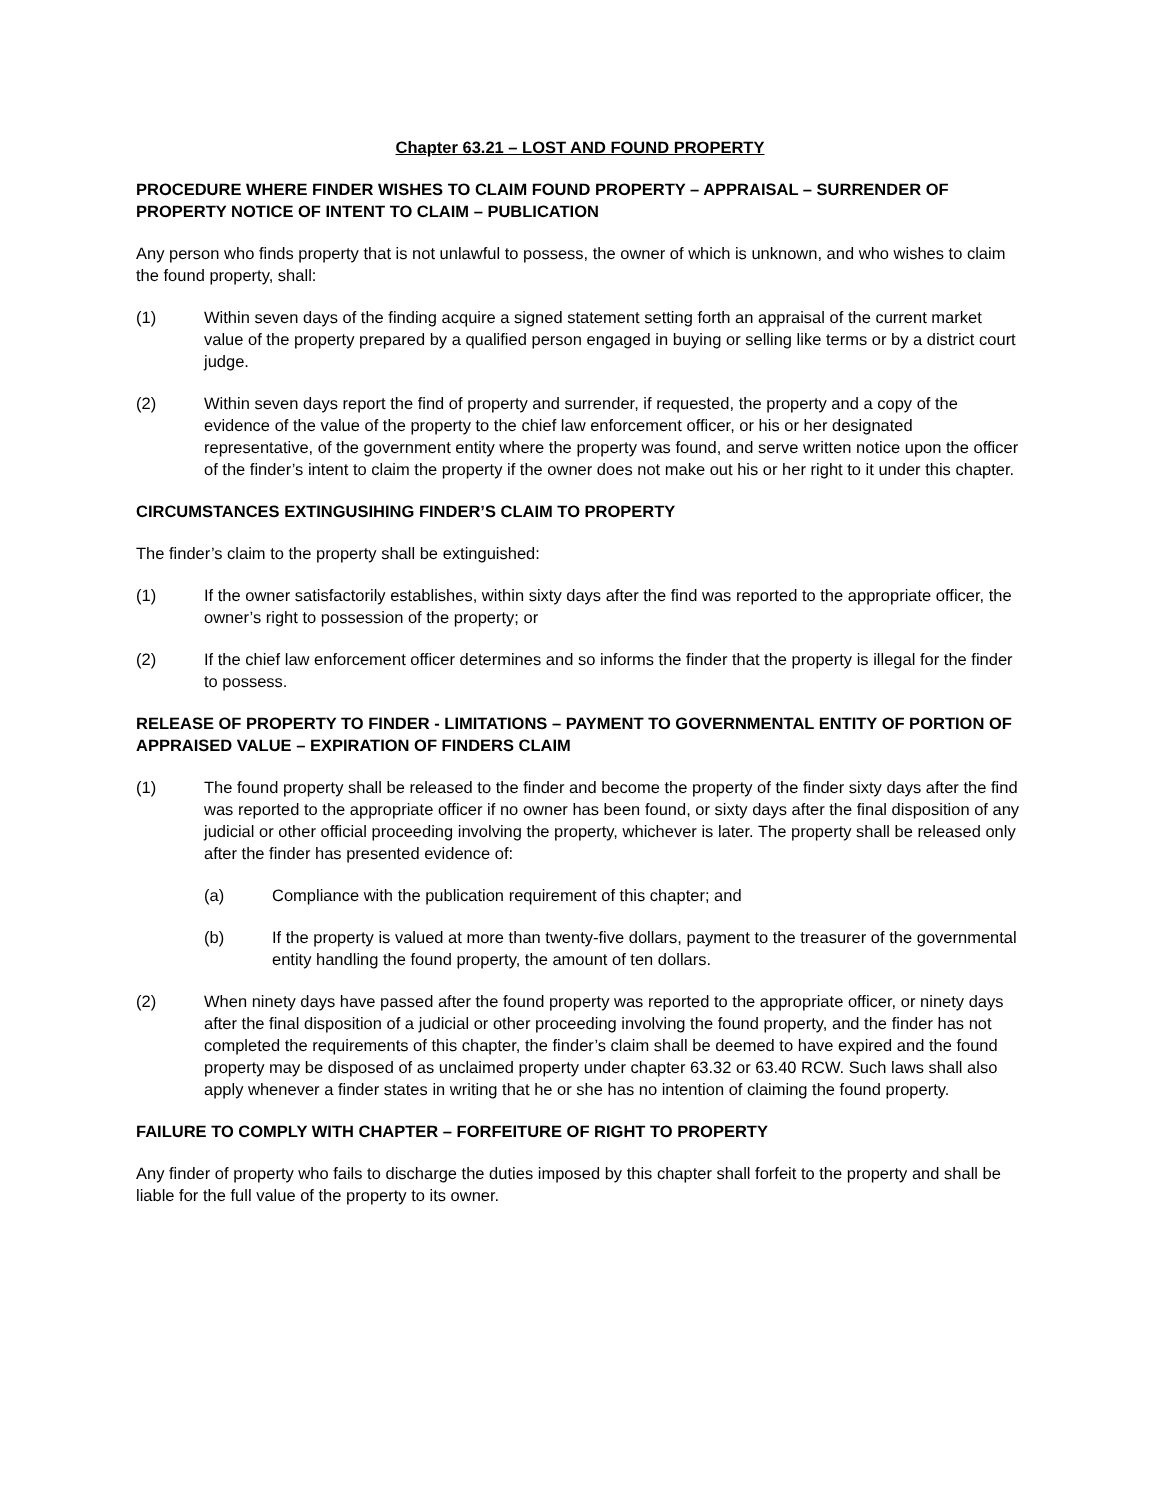Chapter 63.21 – LOST AND FOUND PROPERTY
PROCEDURE WHERE FINDER WISHES TO CLAIM FOUND PROPERTY – APPRAISAL – SURRENDER OF PROPERTY NOTICE OF INTENT TO CLAIM – PUBLICATION
Any person who finds property that is not unlawful to possess, the owner of which is unknown, and who wishes to claim the found property, shall:
(1) Within seven days of the finding acquire a signed statement setting forth an appraisal of the current market value of the property prepared by a qualified person engaged in buying or selling like terms or by a district court judge.
(2) Within seven days report the find of property and surrender, if requested, the property and a copy of the evidence of the value of the property to the chief law enforcement officer, or his or her designated representative, of the government entity where the property was found, and serve written notice upon the officer of the finder’s intent to claim the property if the owner does not make out his or her right to it under this chapter.
CIRCUMSTANCES EXTINGUSIHING FINDER’S CLAIM TO PROPERTY
The finder’s claim to the property shall be extinguished:
(1) If the owner satisfactorily establishes, within sixty days after the find was reported to the appropriate officer, the owner’s right to possession of the property; or
(2) If the chief law enforcement officer determines and so informs the finder that the property is illegal for the finder to possess.
RELEASE OF PROPERTY TO FINDER - LIMITATIONS – PAYMENT TO GOVERNMENTAL ENTITY OF PORTION OF APPRAISED VALUE – EXPIRATION OF FINDERS CLAIM
(1) The found property shall be released to the finder and become the property of the finder sixty days after the find was reported to the appropriate officer if no owner has been found, or sixty days after the final disposition of any judicial or other official proceeding involving the property, whichever is later. The property shall be released only after the finder has presented evidence of:
(a) Compliance with the publication requirement of this chapter; and
(b) If the property is valued at more than twenty-five dollars, payment to the treasurer of the governmental entity handling the found property, the amount of ten dollars.
(2) When ninety days have passed after the found property was reported to the appropriate officer, or ninety days after the final disposition of a judicial or other proceeding involving the found property, and the finder has not completed the requirements of this chapter, the finder’s claim shall be deemed to have expired and the found property may be disposed of as unclaimed property under chapter 63.32 or 63.40 RCW. Such laws shall also apply whenever a finder states in writing that he or she has no intention of claiming the found property.
FAILURE TO COMPLY WITH CHAPTER – FORFEITURE OF RIGHT TO PROPERTY
Any finder of property who fails to discharge the duties imposed by this chapter shall forfeit to the property and shall be liable for the full value of the property to its owner.